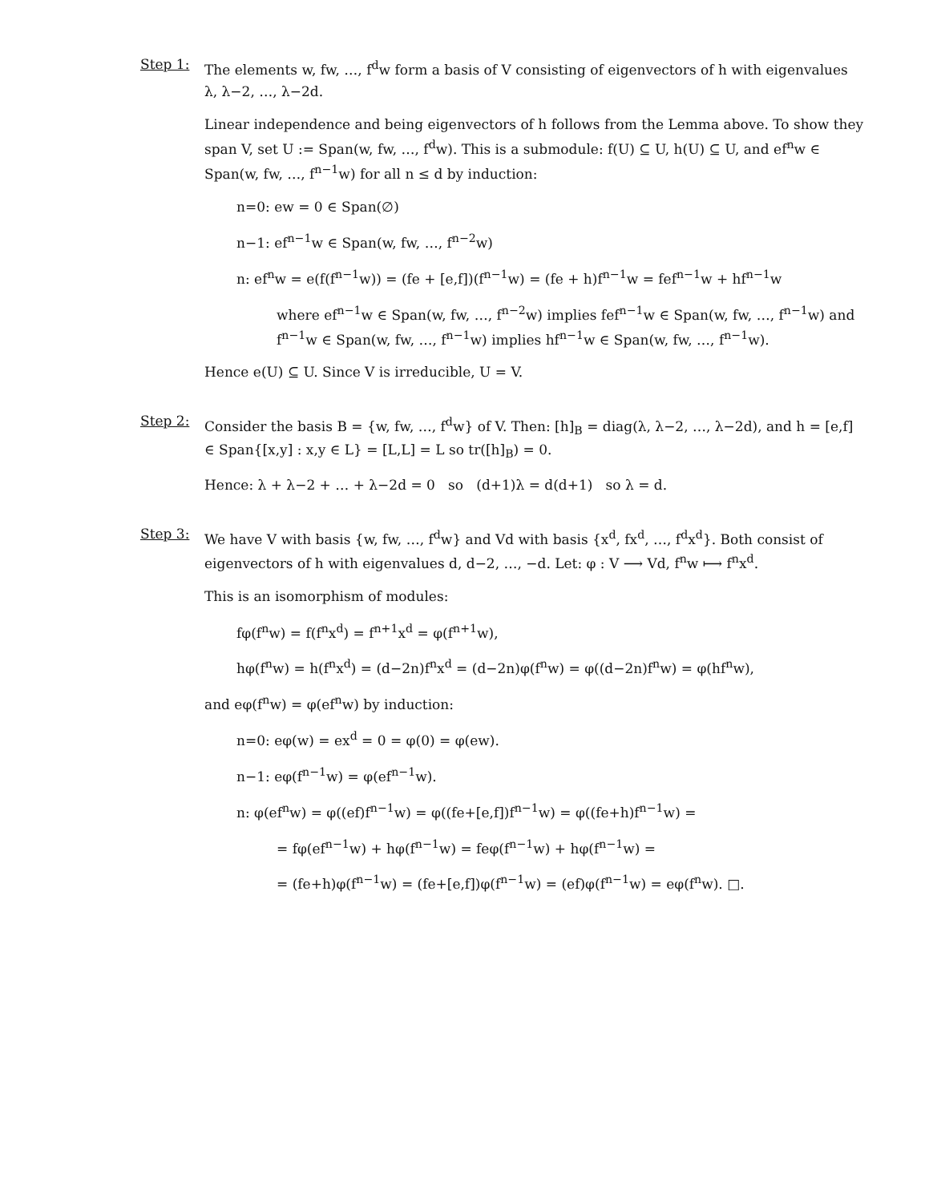Step 1:
The elements w, fw, …, f<sup>d</sup>w form a basis of V consisting of eigenvectors of h with eigenvalues λ, λ−2, …, λ−2d.
Linear independence and being eigenvectors of h follows from the Lemma above. To show they span V, set U := Span(w, fw, …, f<sup>d</sup>w). This is a submodule: f(U) ⊆ U, h(U) ⊆ U, and ef<sup>n</sup>w ∈ Span(w, fw, …, f<sup>n−1</sup>w) for all n ≤ d by induction:
n=0: ew = 0 ∈ Span(∅)
n−1: ef<sup>n−1</sup>w ∈ Span(w, fw, …, f<sup>n−2</sup>w)
n: ef<sup>n</sup>w = e(f(f<sup>n−1</sup>w)) = (fe + [e,f])(f<sup>n−1</sup>w) = (fe + h)f<sup>n−1</sup>w = fef<sup>n−1</sup>w + hf<sup>n−1</sup>w
where ef<sup>n−1</sup>w ∈ Span(w, fw, …, f<sup>n−2</sup>w) implies fef<sup>n−1</sup>w ∈ Span(w, fw, …, f<sup>n−1</sup>w) and f<sup>n−1</sup>w ∈ Span(w, fw, …, f<sup>n−1</sup>w) implies hf<sup>n−1</sup>w ∈ Span(w, fw, …, f<sup>n−1</sup>w).
Hence e(U) ⊆ U. Since V is irreducible, U = V.
Step 2:
Consider the basis B = {w, fw, …, f<sup>d</sup>w} of V. Then: [h]<sub>B</sub> = diag(λ, λ−2, …, λ−2d), and h = [e,f] ∈ Span{[x,y] : x,y ∈ L} = [L,L] = L so tr([h]<sub>B</sub>) = 0.
Hence: λ + λ−2 + … + λ−2d = 0 so (d+1)λ = d(d+1) so λ = d.
Step 3:
We have V with basis {w, fw, …, f<sup>d</sup>w} and Vd with basis {x<sup>d</sup>, fx<sup>d</sup>, …, f<sup>d</sup>x<sup>d</sup>}. Both consist of eigenvectors of h with eigenvalues d, d−2, …, −d. Let: φ : V ⟶ Vd, f<sup>n</sup>w ⟼ f<sup>n</sup>x<sup>d</sup>.
This is an isomorphism of modules:
fφ(f<sup>n</sup>w) = f(f<sup>n</sup>x<sup>d</sup>) = f<sup>n+1</sup>x<sup>d</sup> = φ(f<sup>n+1</sup>w),
hφ(f<sup>n</sup>w) = h(f<sup>n</sup>x<sup>d</sup>) = (d−2n)f<sup>n</sup>x<sup>d</sup> = (d−2n)φ(f<sup>n</sup>w) = φ((d−2n)f<sup>n</sup>w) = φ(hf<sup>n</sup>w),
and eφ(f<sup>n</sup>w) = φ(ef<sup>n</sup>w) by induction:
n=0: eφ(w) = ex<sup>d</sup> = 0 = φ(0) = φ(ew).
n−1: eφ(f<sup>n−1</sup>w) = φ(ef<sup>n−1</sup>w).
n: φ(ef<sup>n</sup>w) = φ((ef)f<sup>n−1</sup>w) = φ((fe+[e,f])f<sup>n−1</sup>w) = φ((fe+h)f<sup>n−1</sup>w) =
= fφ(ef<sup>n−1</sup>w) + hφ(f<sup>n−1</sup>w) = feφ(f<sup>n−1</sup>w) + hφ(f<sup>n−1</sup>w) =
= (fe+h)φ(f<sup>n−1</sup>w) = (fe+[e,f])φ(f<sup>n−1</sup>w) = (ef)φ(f<sup>n−1</sup>w) = eφ(f<sup>n</sup>w). □.